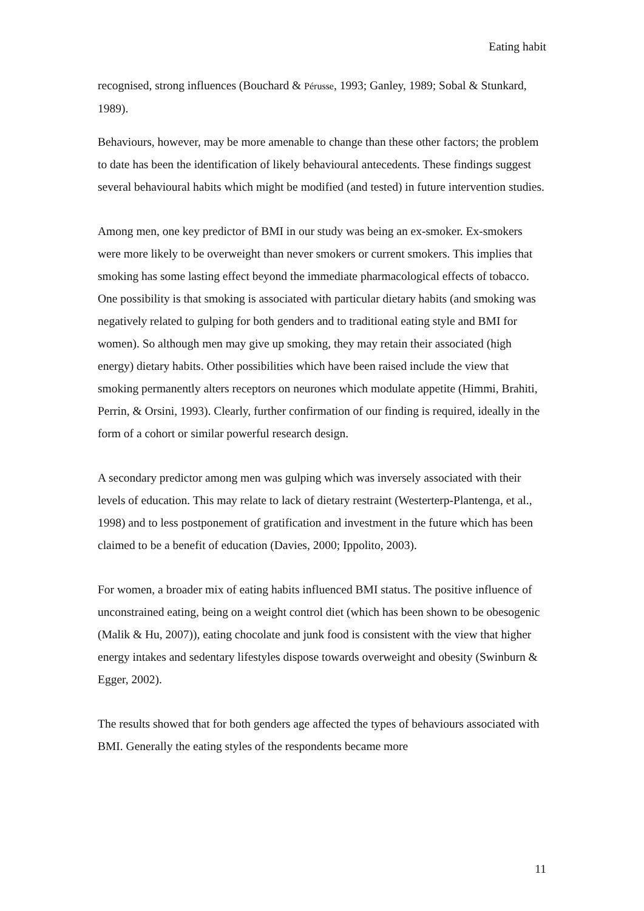Eating habit
recognised, strong influences (Bouchard & Pérusse, 1993; Ganley, 1989; Sobal & Stunkard, 1989).
Behaviours, however, may be more amenable to change than these other factors; the problem to date has been the identification of likely behavioural antecedents. These findings suggest several behavioural habits which might be modified (and tested) in future intervention studies.
Among men, one key predictor of BMI in our study was being an ex-smoker. Ex-smokers were more likely to be overweight than never smokers or current smokers. This implies that smoking has some lasting effect beyond the immediate pharmacological effects of tobacco. One possibility is that smoking is associated with particular dietary habits (and smoking was negatively related to gulping for both genders and to traditional eating style and BMI for women). So although men may give up smoking, they may retain their associated (high energy) dietary habits. Other possibilities which have been raised include the view that smoking permanently alters receptors on neurones which modulate appetite (Himmi, Brahiti, Perrin, & Orsini, 1993). Clearly, further confirmation of our finding is required, ideally in the form of a cohort or similar powerful research design.
A secondary predictor among men was gulping which was inversely associated with their levels of education. This may relate to lack of dietary restraint (Westerterp-Plantenga, et al., 1998) and to less postponement of gratification and investment in the future which has been claimed to be a benefit of education (Davies, 2000; Ippolito, 2003).
For women, a broader mix of eating habits influenced BMI status. The positive influence of unconstrained eating, being on a weight control diet (which has been shown to be obesogenic (Malik & Hu, 2007)), eating chocolate and junk food is consistent with the view that higher energy intakes and sedentary lifestyles dispose towards overweight and obesity (Swinburn & Egger, 2002).
The results showed that for both genders age affected the types of behaviours associated with BMI. Generally the eating styles of the respondents became more
11